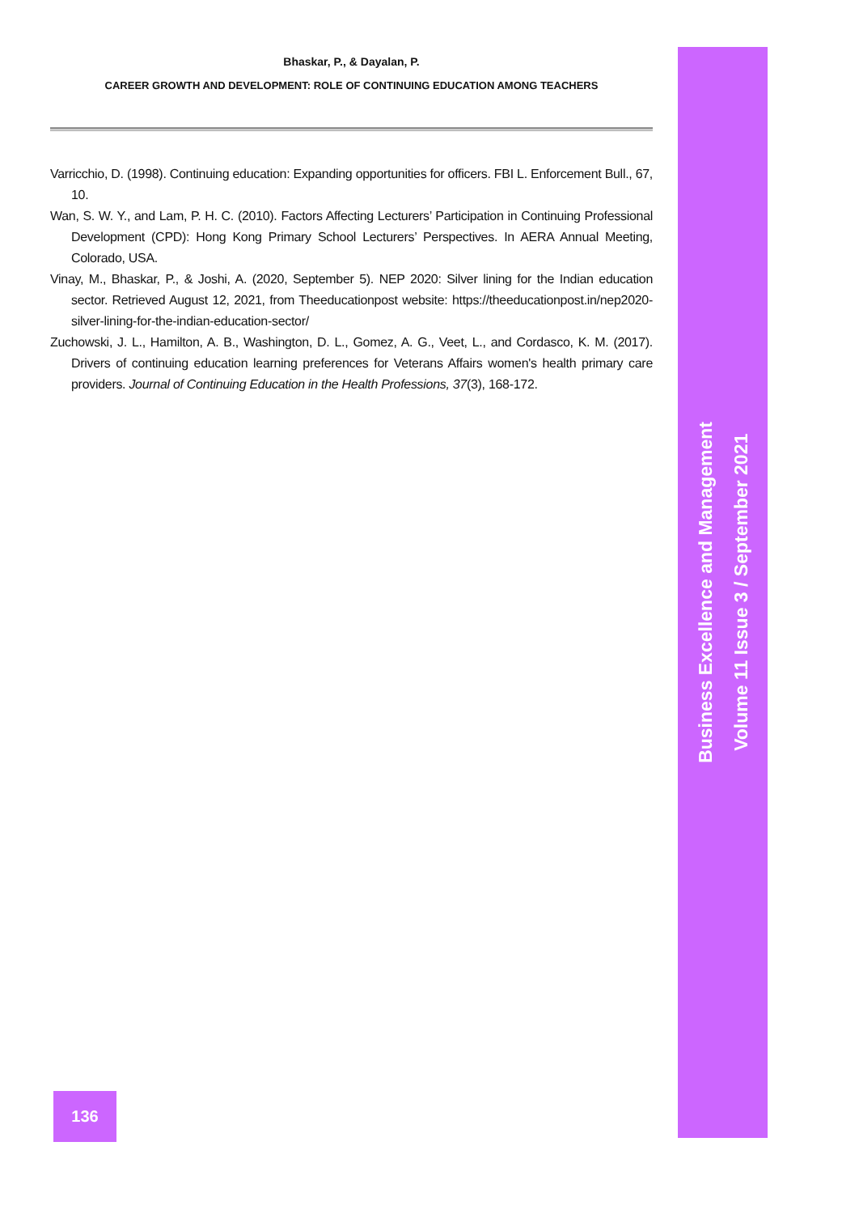Bhaskar, P., & Dayalan, P.
CAREER GROWTH AND DEVELOPMENT: ROLE OF CONTINUING EDUCATION AMONG TEACHERS
Varricchio, D. (1998). Continuing education: Expanding opportunities for officers. FBI L. Enforcement Bull., 67, 10.
Wan, S. W. Y., and Lam, P. H. C. (2010). Factors Affecting Lecturers’ Participation in Continuing Professional Development (CPD): Hong Kong Primary School Lecturers’ Perspectives. In AERA Annual Meeting, Colorado, USA.
Vinay, M., Bhaskar, P., & Joshi, A. (2020, September 5). NEP 2020: Silver lining for the Indian education sector. Retrieved August 12, 2021, from Theeducationpost website: https://theeducationpost.in/nep2020-silver-lining-for-the-indian-education-sector/
Zuchowski, J. L., Hamilton, A. B., Washington, D. L., Gomez, A. G., Veet, L., and Cordasco, K. M. (2017). Drivers of continuing education learning preferences for Veterans Affairs women's health primary care providers. Journal of Continuing Education in the Health Professions, 37(3), 168-172.
Business Excellence and Management
Volume 11 Issue 3 / September 2021
136